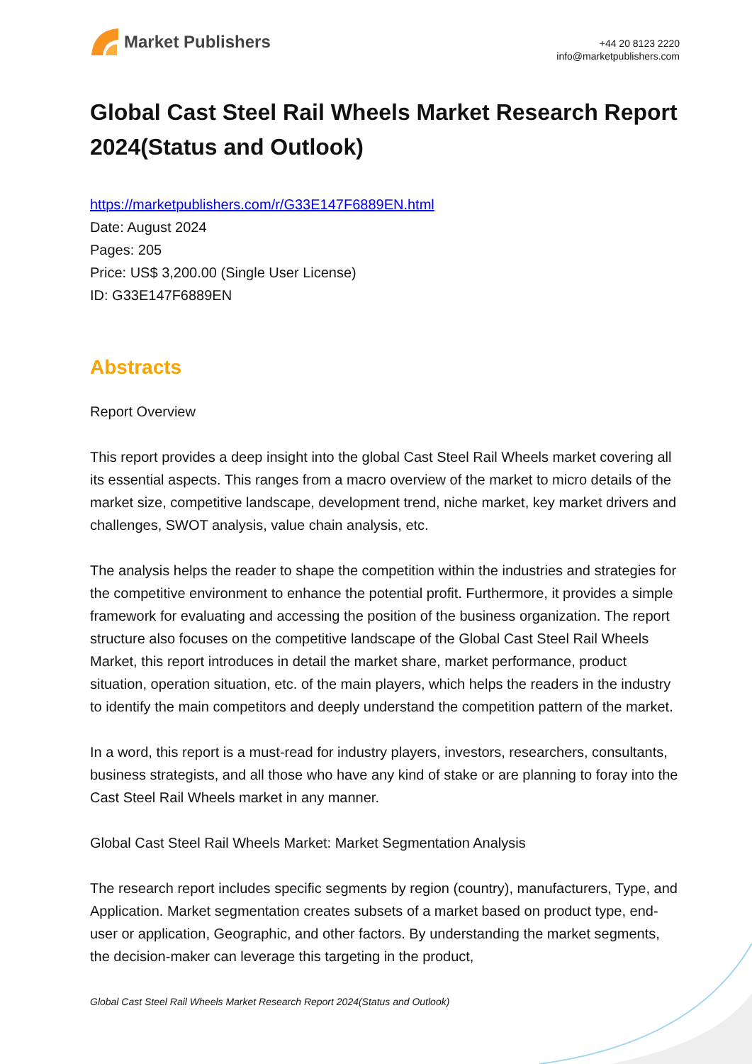Market Publishers
+44 20 8123 2220
info@marketpublishers.com
Global Cast Steel Rail Wheels Market Research Report 2024(Status and Outlook)
https://marketpublishers.com/r/G33E147F6889EN.html
Date: August 2024
Pages: 205
Price: US$ 3,200.00 (Single User License)
ID: G33E147F6889EN
Abstracts
Report Overview
This report provides a deep insight into the global Cast Steel Rail Wheels market covering all its essential aspects. This ranges from a macro overview of the market to micro details of the market size, competitive landscape, development trend, niche market, key market drivers and challenges, SWOT analysis, value chain analysis, etc.
The analysis helps the reader to shape the competition within the industries and strategies for the competitive environment to enhance the potential profit. Furthermore, it provides a simple framework for evaluating and accessing the position of the business organization. The report structure also focuses on the competitive landscape of the Global Cast Steel Rail Wheels Market, this report introduces in detail the market share, market performance, product situation, operation situation, etc. of the main players, which helps the readers in the industry to identify the main competitors and deeply understand the competition pattern of the market.
In a word, this report is a must-read for industry players, investors, researchers, consultants, business strategists, and all those who have any kind of stake or are planning to foray into the Cast Steel Rail Wheels market in any manner.
Global Cast Steel Rail Wheels Market: Market Segmentation Analysis
The research report includes specific segments by region (country), manufacturers, Type, and Application. Market segmentation creates subsets of a market based on product type, end-user or application, Geographic, and other factors. By understanding the market segments, the decision-maker can leverage this targeting in the product,
Global Cast Steel Rail Wheels Market Research Report 2024(Status and Outlook)